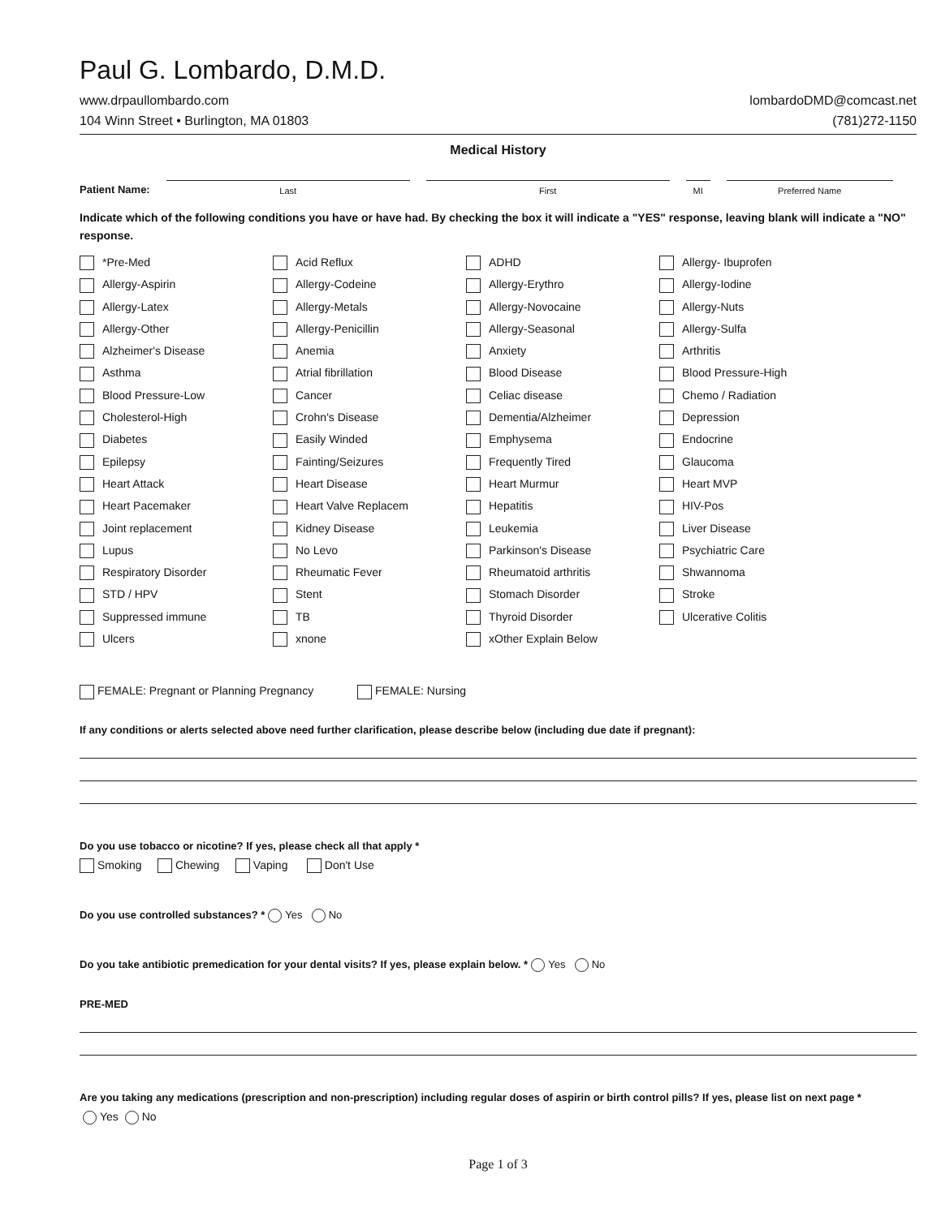Paul G. Lombardo, D.M.D.
www.drpaullombardo.com
104 Winn Street • Burlington, MA 01803
lombardoDMD@comcast.net
(781)272-1150
Medical History
Patient Name:
Last
First
MI
Preferred Name
Indicate which of the following conditions you have or have had. By checking the box it will indicate a "YES" response, leaving blank will indicate a "NO" response.
*Pre-Med
Acid Reflux
ADHD
Allergy- Ibuprofen
Allergy-Aspirin
Allergy-Codeine
Allergy-Erythro
Allergy-Iodine
Allergy-Latex
Allergy-Metals
Allergy-Novocaine
Allergy-Nuts
Allergy-Other
Allergy-Penicillin
Allergy-Seasonal
Allergy-Sulfa
Alzheimer's Disease
Anemia
Anxiety
Arthritis
Asthma
Atrial fibrillation
Blood Disease
Blood Pressure-High
Blood Pressure-Low
Cancer
Celiac disease
Chemo / Radiation
Cholesterol-High
Crohn's Disease
Dementia/Alzheimer
Depression
Diabetes
Easily Winded
Emphysema
Endocrine
Epilepsy
Fainting/Seizures
Frequently Tired
Glaucoma
Heart Attack
Heart Disease
Heart Murmur
Heart MVP
Heart Pacemaker
Heart Valve Replacem
Hepatitis
HIV-Pos
Joint replacement
Kidney Disease
Leukemia
Liver Disease
Lupus
No Levo
Parkinson's Disease
Psychiatric Care
Respiratory Disorder
Rheumatic Fever
Rheumatoid arthritis
Shwannoma
STD / HPV
Stent
Stomach Disorder
Stroke
Suppressed immune
TB
Thyroid Disorder
Ulcerative Colitis
Ulcers
xnone
xOther Explain Below
FEMALE: Pregnant or Planning Pregnancy FEMALE: Nursing
If any conditions or alerts selected above need further clarification, please describe below (including due date if pregnant):
Do you use tobacco or nicotine? If yes, please check all that apply *
Smoking Chewing Vaping Don't Use
Do you use controlled substances? * Yes No
Do you take antibiotic premedication for your dental visits? If yes, please explain below. * Yes No
PRE-MED
Are you taking any medications (prescription and non-prescription) including regular doses of aspirin or birth control pills? If yes, please list on next page *
Yes No
Page 1 of 3